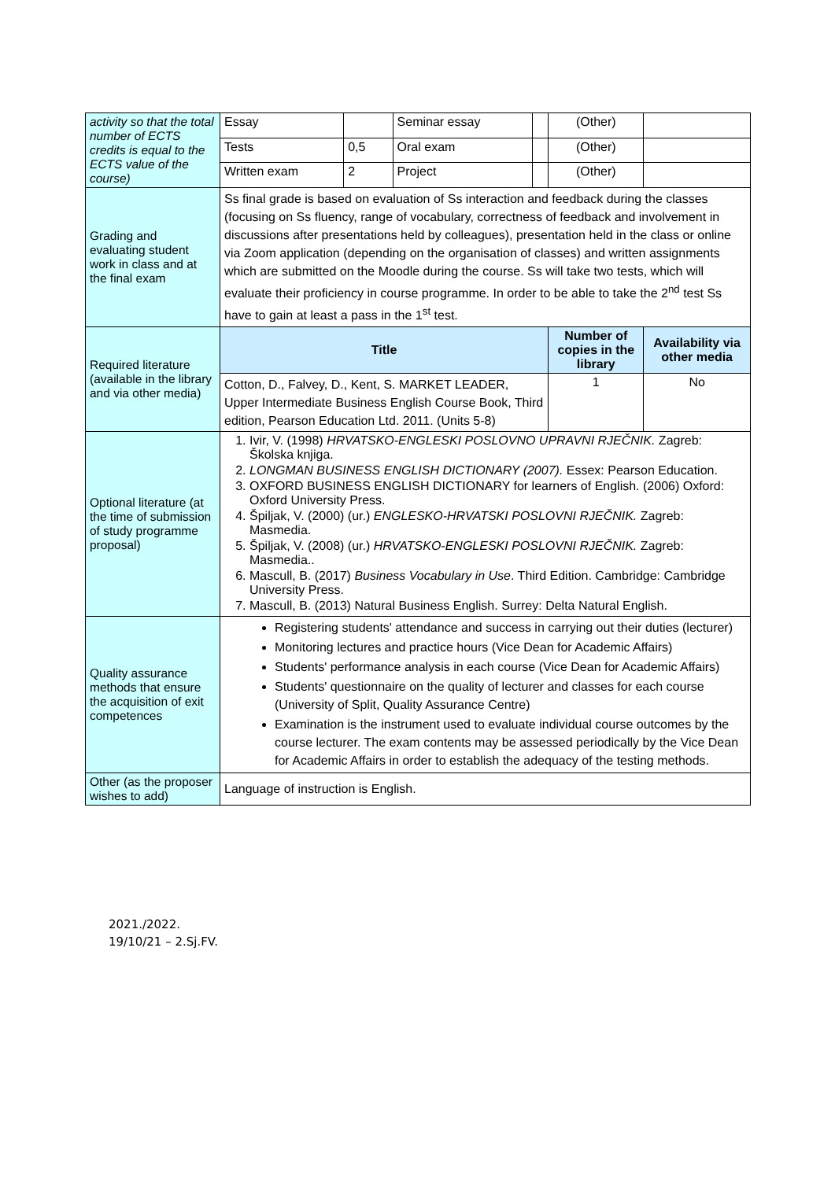| activity so that the total number of ECTS credits is equal to the ECTS value of the course) | Essay | | Seminar essay | | (Other) | |
| | Tests | 0,5 | Oral exam | | (Other) | |
| | Written exam | 2 | Project | | (Other) | |
| Grading and evaluating student work in class and at the final exam | Ss final grade is based on evaluation of Ss interaction and feedback during the classes (focusing on Ss fluency, range of vocabulary, correctness of feedback and involvement in discussions after presentations held by colleagues), presentation held in the class or online via Zoom application (depending on the organisation of classes) and written assignments which are submitted on the Moodle during the course. Ss will take two tests, which will evaluate their proficiency in course programme. In order to be able to take the 2<sup>nd</sup> test Ss have to gain at least a pass in the 1<sup>st</sup> test. | | | | | |
| Required literature (available in the library and via other media) | Title | | | | Number of copies in the library | Availability via other media |
| | Cotton, D., Falvey, D., Kent, S. MARKET LEADER, Upper Intermediate Business English Course Book, Third edition, Pearson Education Ltd. 2011. (Units 5-8) | | | | 1 | No |
| Optional literature (at the time of submission of study programme proposal) | 1. Ivir, V. (1998) HRVATSKO-ENGLESKI POSLOVNO UPRAVNI RJEČNIK. Zagreb: Školska knjiga. 2. LONGMAN BUSINESS ENGLISH DICTIONARY (2007). Essex: Pearson Education. 3. OXFORD BUSINESS ENGLISH DICTIONARY for learners of English. (2006) Oxford: Oxford University Press. 4. Špiljak, V. (2000) (ur.) ENGLESKO-HRVATSKI POSLOVNI RJEČNIK. Zagreb: Masmedia. 5. Špiljak, V. (2008) (ur.) HRVATSKO-ENGLESKI POSLOVNI RJEČNIK. Zagreb: Masmedia.. 6. Mascull, B. (2017) Business Vocabulary in Use . Third Edition. Cambridge: Cambridge University Press. 7. Mascull, B. (2013) Natural Business English. Surrey: Delta Natural English. | | | | | |
| Quality assurance methods that ensure the acquisition of exit competences | Registering students' attendance and success in carrying out their duties (lecturer) Monitoring lectures and practice hours (Vice Dean for Academic Affairs) Students' performance analysis in each course (Vice Dean for Academic Affairs) Students' questionnaire on the quality of lecturer and classes for each course (University of Split, Quality Assurance Centre) Examination is the instrument used to evaluate individual course outcomes by the course lecturer. The exam contents may be assessed periodically by the Vice Dean for Academic Affairs in order to establish the adequacy of the testing methods. | | | | | |
| Other (as the proposer wishes to add) | Language of instruction is English. | | | | | |
2021./2022.
19/10/21 – 2.Sj.FV.